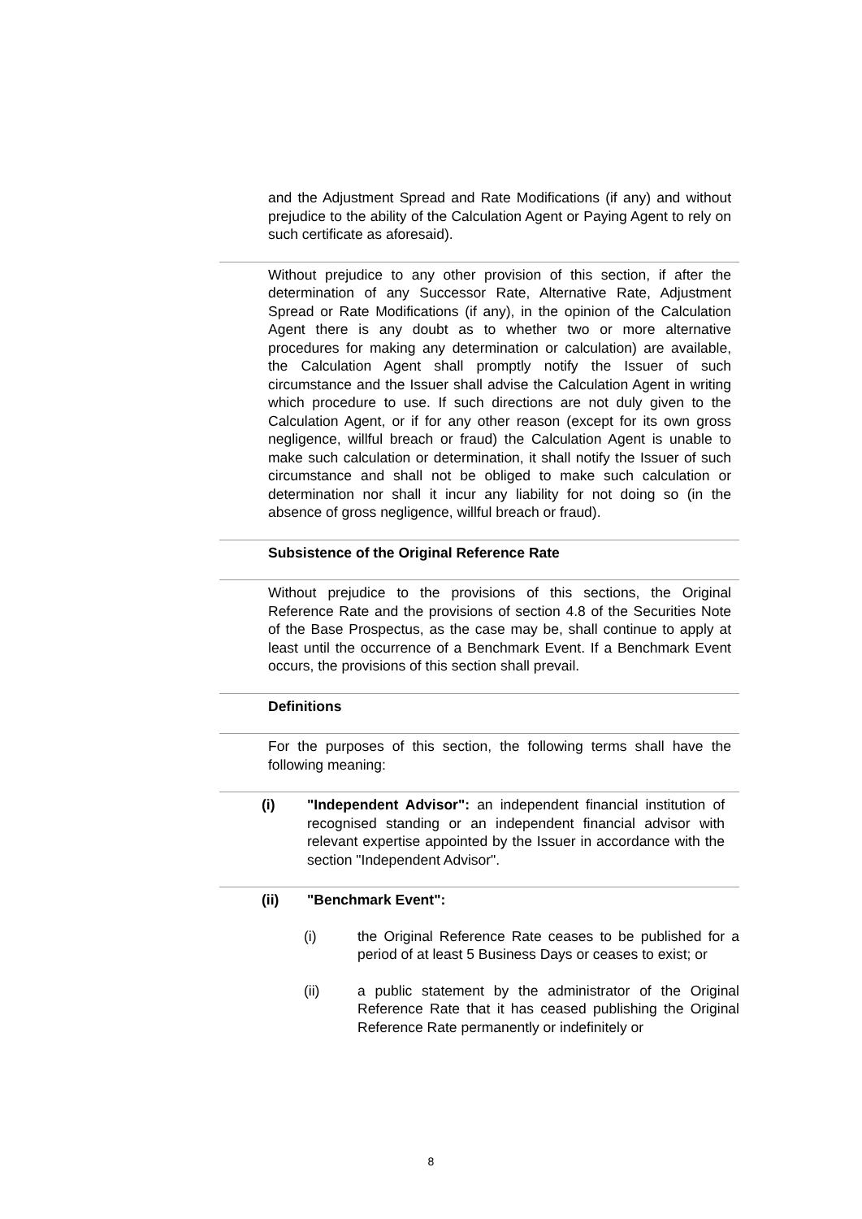and the Adjustment Spread and Rate Modifications (if any) and without prejudice to the ability of the Calculation Agent or Paying Agent to rely on such certificate as aforesaid).
Without prejudice to any other provision of this section, if after the determination of any Successor Rate, Alternative Rate, Adjustment Spread or Rate Modifications (if any), in the opinion of the Calculation Agent there is any doubt as to whether two or more alternative procedures for making any determination or calculation) are available, the Calculation Agent shall promptly notify the Issuer of such circumstance and the Issuer shall advise the Calculation Agent in writing which procedure to use. If such directions are not duly given to the Calculation Agent, or if for any other reason (except for its own gross negligence, willful breach or fraud) the Calculation Agent is unable to make such calculation or determination, it shall notify the Issuer of such circumstance and shall not be obliged to make such calculation or determination nor shall it incur any liability for not doing so (in the absence of gross negligence, willful breach or fraud).
Subsistence of the Original Reference Rate
Without prejudice to the provisions of this sections, the Original Reference Rate and the provisions of section 4.8 of the Securities Note of the Base Prospectus, as the case may be, shall continue to apply at least until the occurrence of a Benchmark Event. If a Benchmark Event occurs, the provisions of this section shall prevail.
Definitions
For the purposes of this section, the following terms shall have the following meaning:
(i) "Independent Advisor": an independent financial institution of recognised standing or an independent financial advisor with relevant expertise appointed by the Issuer in accordance with the section "Independent Advisor".
(ii) "Benchmark Event":
(i) the Original Reference Rate ceases to be published for a period of at least 5 Business Days or ceases to exist; or
(ii) a public statement by the administrator of the Original Reference Rate that it has ceased publishing the Original Reference Rate permanently or indefinitely or
8